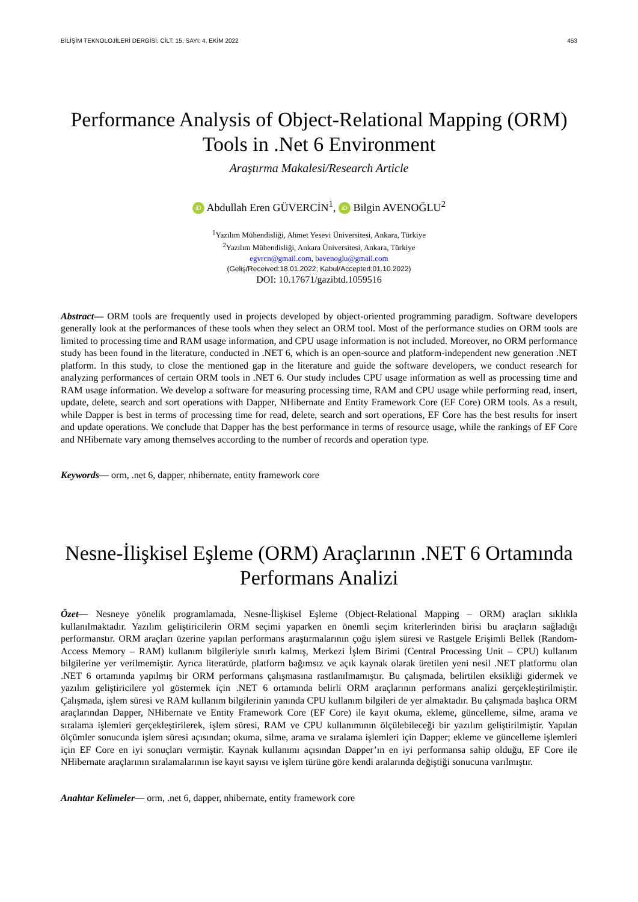BİLİŞİM TEKNOLOJİLERİ DERGİSİ, CİLT: 15, SAYI: 4, EKİM 2022 453
Performance Analysis of Object-Relational Mapping (ORM) Tools in .Net 6 Environment
Araştırma Makalesi/Research Article
iD Abdullah Eren GÜVERCİN<sup>1</sup>, iD Bilgin AVENOĞLU<sup>2</sup>
<sup>1</sup> Yazılım Mühendisliği, Ahmet Yesevi Üniversitesi, Ankara, Türkiye
<sup>2</sup> Yazılım Mühendisliği, Ankara Üniversitesi, Ankara, Türkiye
egvrcn@gmail.com, bavenoglu@gmail.com
(Geliş/Received:18.01.2022; Kabul/Accepted:01.10.2022)
DOI: 10.17671/gazibtd.1059516
Abstract— ORM tools are frequently used in projects developed by object-oriented programming paradigm. Software developers generally look at the performances of these tools when they select an ORM tool. Most of the performance studies on ORM tools are limited to processing time and RAM usage information, and CPU usage information is not included. Moreover, no ORM performance study has been found in the literature, conducted in .NET 6, which is an open-source and platform-independent new generation .NET platform. In this study, to close the mentioned gap in the literature and guide the software developers, we conduct research for analyzing performances of certain ORM tools in .NET 6. Our study includes CPU usage information as well as processing time and RAM usage information. We develop a software for measuring processing time, RAM and CPU usage while performing read, insert, update, delete, search and sort operations with Dapper, NHibernate and Entity Framework Core (EF Core) ORM tools. As a result, while Dapper is best in terms of processing time for read, delete, search and sort operations, EF Core has the best results for insert and update operations. We conclude that Dapper has the best performance in terms of resource usage, while the rankings of EF Core and NHibernate vary among themselves according to the number of records and operation type.
Keywords— orm, .net 6, dapper, nhibernate, entity framework core
Nesne-İlişkisel Eşleme (ORM) Araçlarının .NET 6 Ortamında Performans Analizi
Özet— Nesneye yönelik programlamada, Nesne-İlişkisel Eşleme (Object-Relational Mapping – ORM) araçları sıklıkla kullanılmaktadır. Yazılım geliştiricilerin ORM seçimi yaparken en önemli seçim kriterlerinden birisi bu araçların sağladığı performanstır. ORM araçları üzerine yapılan performans araştırmalarının çoğu işlem süresi ve Rastgele Erişimli Bellek (Random-Access Memory – RAM) kullanım bilgileriyle sınırlı kalmış, Merkezi İşlem Birimi (Central Processing Unit – CPU) kullanım bilgilerine yer verilmemiştir. Ayrıca literatürde, platform bağımsız ve açık kaynak olarak üretilen yeni nesil .NET platformu olan .NET 6 ortamında yapılmış bir ORM performans çalışmasına rastlanılmamıştır. Bu çalışmada, belirtilen eksikliği gidermek ve yazılım geliştiricilere yol göstermek için .NET 6 ortamında belirli ORM araçlarının performans analizi gerçekleştirilmiştir. Çalışmada, işlem süresi ve RAM kullanım bilgilerinin yanında CPU kullanım bilgileri de yer almaktadır. Bu çalışmada başlıca ORM araçlarından Dapper, NHibernate ve Entity Framework Core (EF Core) ile kayıt okuma, ekleme, güncelleme, silme, arama ve sıralama işlemleri gerçekleştirilerek, işlem süresi, RAM ve CPU kullanımının ölçülebileceği bir yazılım geliştirilmiştir. Yapılan ölçümler sonucunda işlem süresi açısından; okuma, silme, arama ve sıralama işlemleri için Dapper; ekleme ve güncelleme işlemleri için EF Core en iyi sonuçları vermiştir. Kaynak kullanımı açısından Dapper’ın en iyi performansa sahip olduğu, EF Core ile NHibernate araçlarının sıralamalarının ise kayıt sayısı ve işlem türüne göre kendi aralarında değiştiği sonucuna varılmıştır.
Anahtar Kelimeler— orm, .net 6, dapper, nhibernate, entity framework core